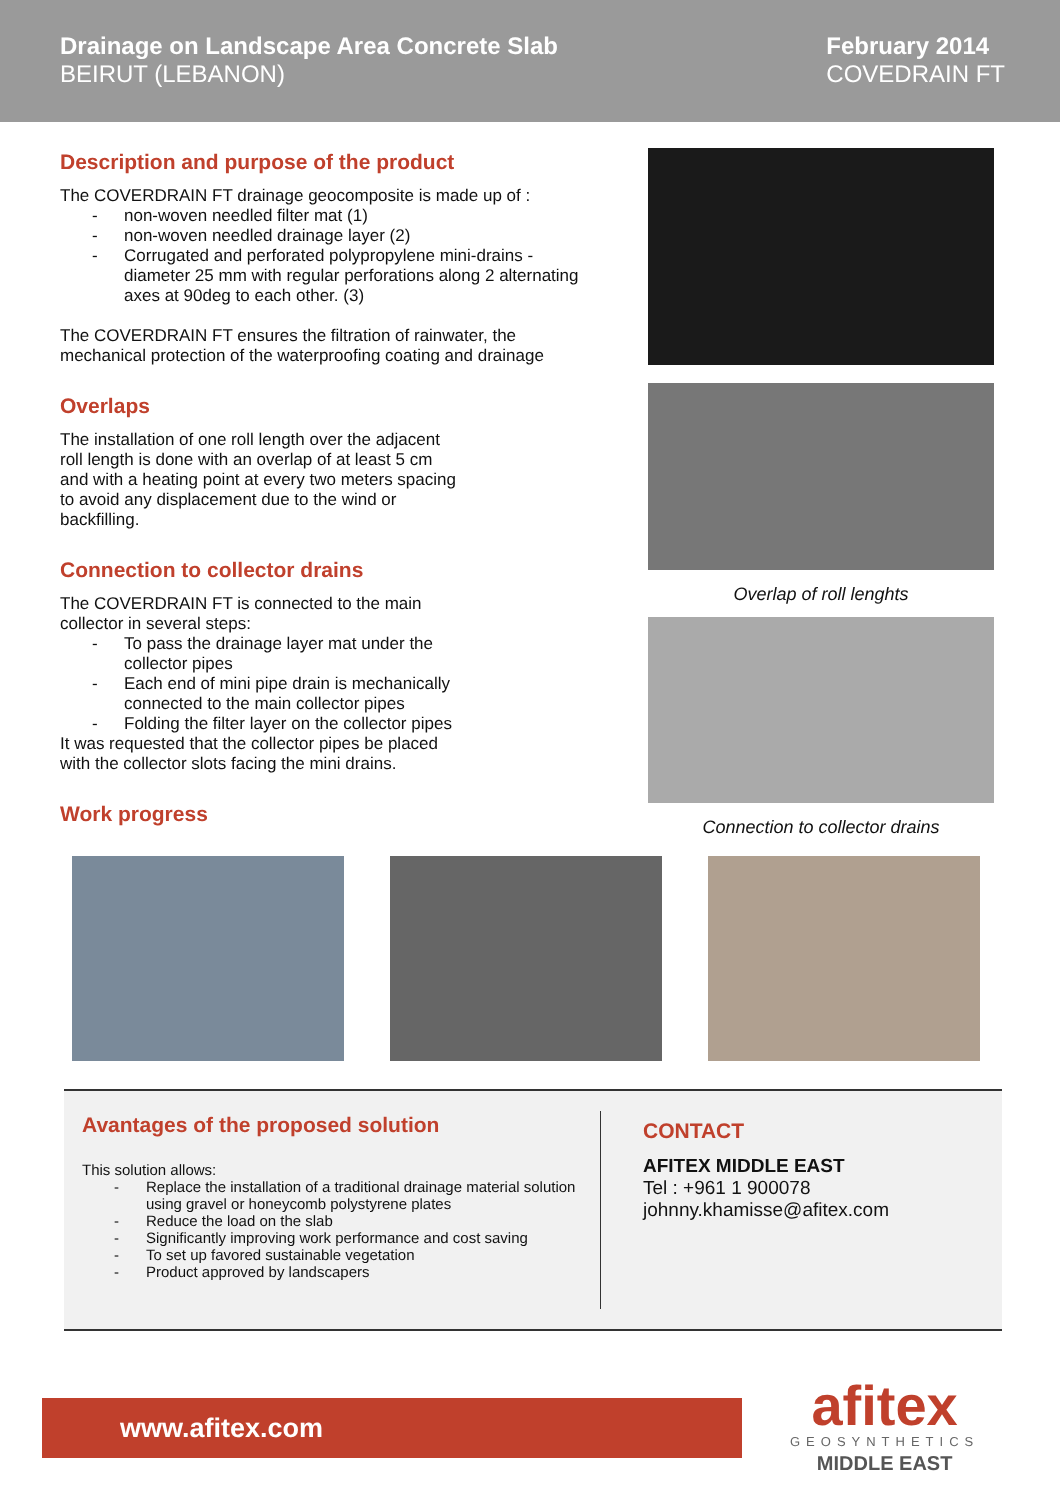Drainage on Landscape Area Concrete Slab
BEIRUT (LEBANON)
February 2014
COVEDRAIN FT
Description and purpose of the product
The COVERDRAIN FT drainage geocomposite is made up of :
non-woven needled filter mat (1)
non-woven needled drainage layer (2)
Corrugated and perforated polypropylene mini-drains - diameter 25 mm with regular perforations along 2 alternating axes at 90deg to each other. (3)
The COVERDRAIN FT ensures the filtration of rainwater, the mechanical protection of the waterproofing coating and drainage
Overlaps
The installation of one roll length over the adjacent roll length is done with an overlap of at least 5 cm and with a heating point at every two meters spacing to avoid any displacement due to the wind or backfilling.
Connection to collector drains
The COVERDRAIN FT is connected to the main collector in several steps:
To pass the drainage layer mat under the collector pipes
Each end of mini pipe drain is mechanically connected to the main collector pipes
Folding the filter layer on the collector pipes
It was requested that the collector pipes be placed with the collector slots facing the mini drains.
Work progress
Overlap of roll lenghts
Connection to collector drains
Avantages of the proposed solution
This solution allows:
Replace the installation of a traditional drainage material solution using gravel or honeycomb polystyrene plates
Reduce the load on the slab
Significantly improving work performance and cost saving
To set up favored sustainable vegetation
Product approved by landscapers
CONTACT
AFITEX MIDDLE EAST
Tel : +961 1 900078
johnny.khamisse@afitex.com
www.afitex.com
afitex
GEOSYNTHETICS
MIDDLE EAST